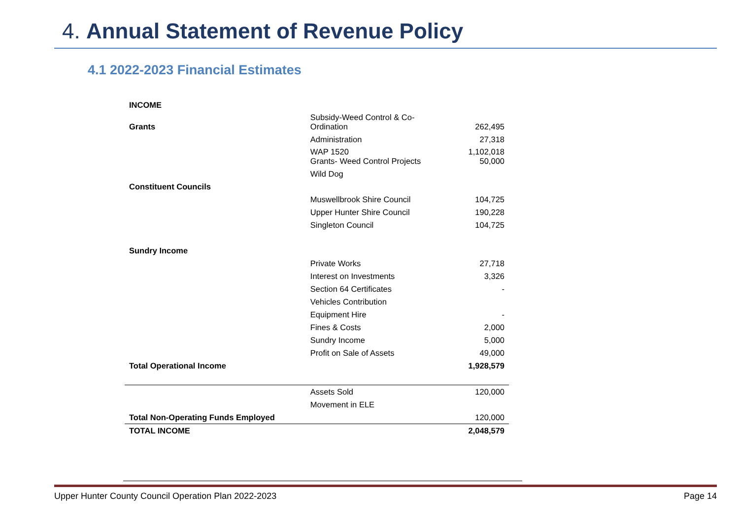4. Annual Statement of Revenue Policy
4.1 2022-2023 Financial Estimates
| INCOME | | |
| Grants | Subsidy-Weed Control & Co- Ordination | 262,495 |
| | Administration | 27,318 |
| | WAP 1520 Grants- Weed Control Projects | 1,102,018 50,000 |
| | Wild Dog | |
| Constituent Councils | | |
| | Muswellbrook Shire Council | 104,725 |
| | Upper Hunter Shire Council | 190,228 |
| | Singleton Council | 104,725 |
| Sundry Income | | |
| | Private Works | 27,718 |
| | Interest on Investments | 3,326 |
| | Section 64 Certificates | - |
| | Vehicles Contribution | |
| | Equipment Hire | - |
| | Fines & Costs | 2,000 |
| | Sundry Income | 5,000 |
| | Profit on Sale of Assets | 49,000 |
| Total Operational Income | | 1,928,579 |
| | Assets Sold | 120,000 |
| | Movement in ELE | |
| Total Non-Operating Funds Employed | | 120,000 |
| TOTAL INCOME | | 2,048,579 |
Upper Hunter County Council Operation Plan 2022-2023 Page 14